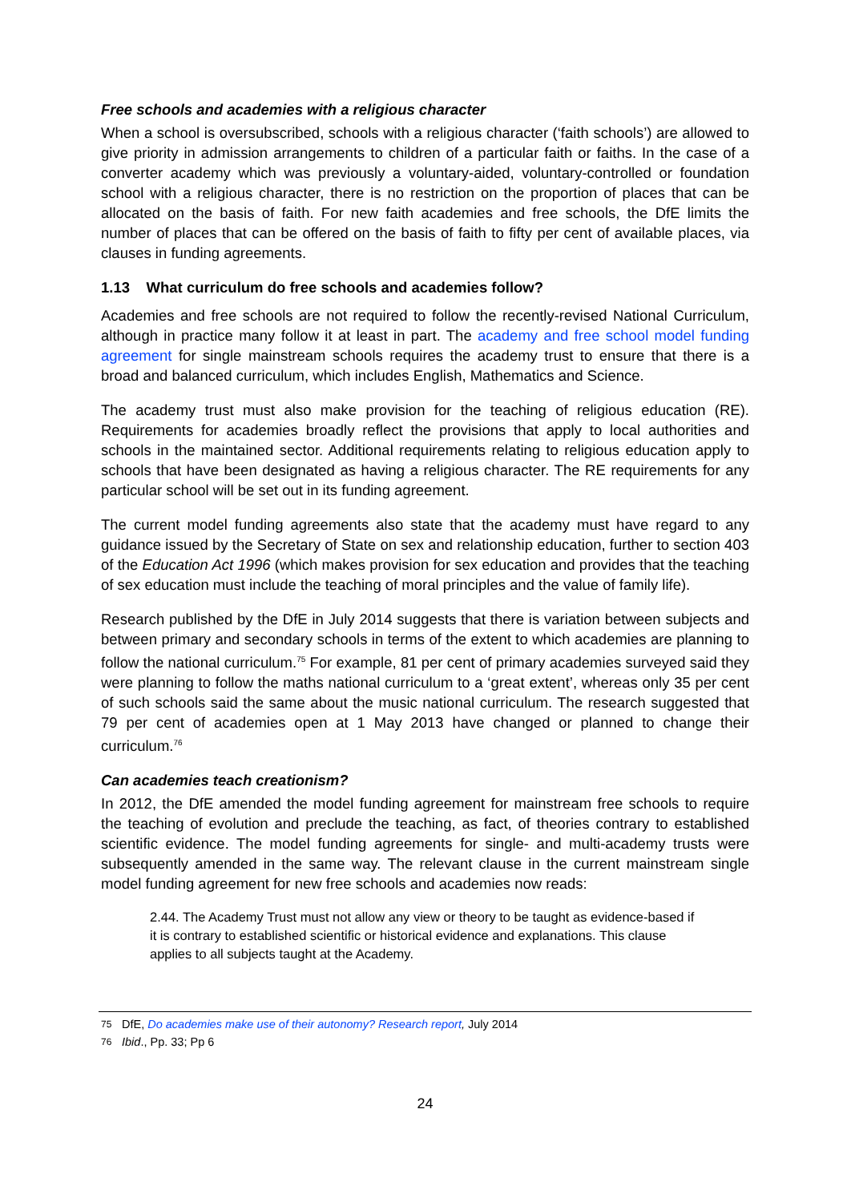Free schools and academies with a religious character
When a school is oversubscribed, schools with a religious character (‘faith schools’) are allowed to give priority in admission arrangements to children of a particular faith or faiths. In the case of a converter academy which was previously a voluntary-aided, voluntary-controlled or foundation school with a religious character, there is no restriction on the proportion of places that can be allocated on the basis of faith. For new faith academies and free schools, the DfE limits the number of places that can be offered on the basis of faith to fifty per cent of available places, via clauses in funding agreements.
1.13 What curriculum do free schools and academies follow?
Academies and free schools are not required to follow the recently-revised National Curriculum, although in practice many follow it at least in part. The academy and free school model funding agreement for single mainstream schools requires the academy trust to ensure that there is a broad and balanced curriculum, which includes English, Mathematics and Science.
The academy trust must also make provision for the teaching of religious education (RE). Requirements for academies broadly reflect the provisions that apply to local authorities and schools in the maintained sector. Additional requirements relating to religious education apply to schools that have been designated as having a religious character. The RE requirements for any particular school will be set out in its funding agreement.
The current model funding agreements also state that the academy must have regard to any guidance issued by the Secretary of State on sex and relationship education, further to section 403 of the Education Act 1996 (which makes provision for sex education and provides that the teaching of sex education must include the teaching of moral principles and the value of family life).
Research published by the DfE in July 2014 suggests that there is variation between subjects and between primary and secondary schools in terms of the extent to which academies are planning to follow the national curriculum.<sup>75</sup> For example, 81 per cent of primary academies surveyed said they were planning to follow the maths national curriculum to a ‘great extent’, whereas only 35 per cent of such schools said the same about the music national curriculum. The research suggested that 79 per cent of academies open at 1 May 2013 have changed or planned to change their curriculum.<sup>76</sup>
Can academies teach creationism?
In 2012, the DfE amended the model funding agreement for mainstream free schools to require the teaching of evolution and preclude the teaching, as fact, of theories contrary to established scientific evidence. The model funding agreements for single- and multi-academy trusts were subsequently amended in the same way. The relevant clause in the current mainstream single model funding agreement for new free schools and academies now reads:
2.44. The Academy Trust must not allow any view or theory to be taught as evidence-based if it is contrary to established scientific or historical evidence and explanations. This clause applies to all subjects taught at the Academy.
75 DfE, Do academies make use of their autonomy? Research report, July 2014
76 Ibid., Pp. 33; Pp 6
24